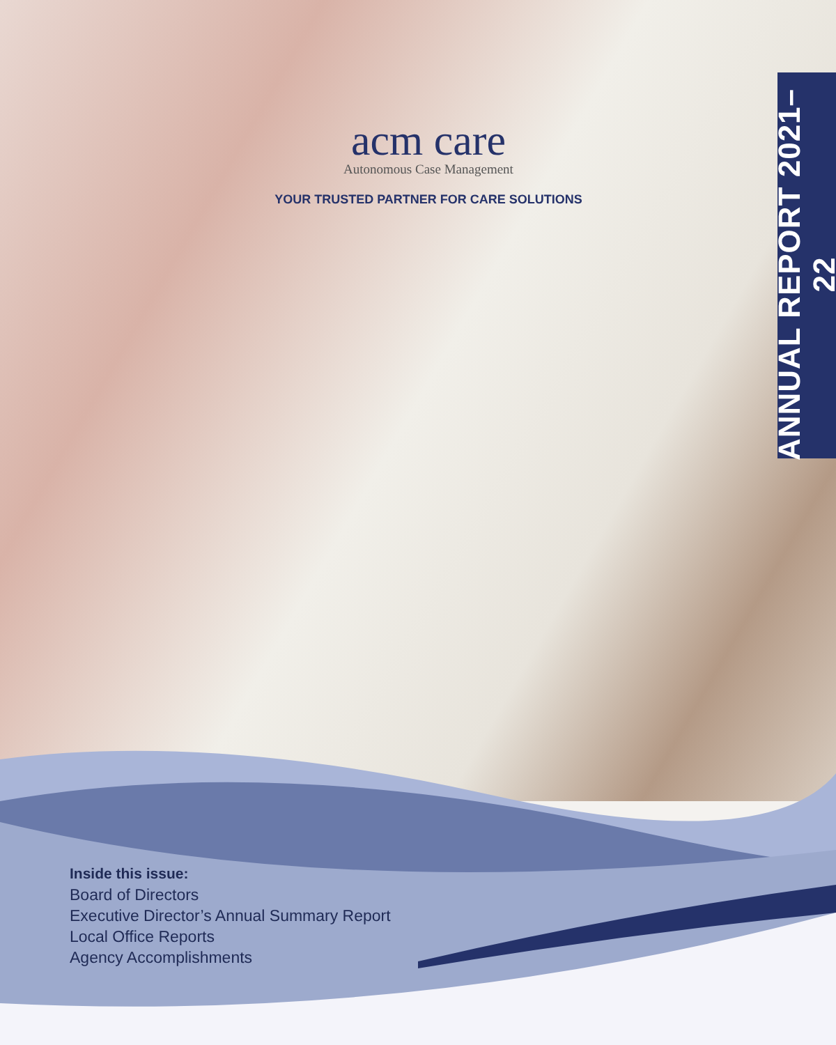acm care
Autonomous Case Management
YOUR TRUSTED PARTNER FOR CARE SOLUTIONS
ANNUAL REPORT 2021–22
Inside this issue:
Board of Directors
Executive Director’s Annual Summary Report
Local Office Reports
Agency Accomplishments